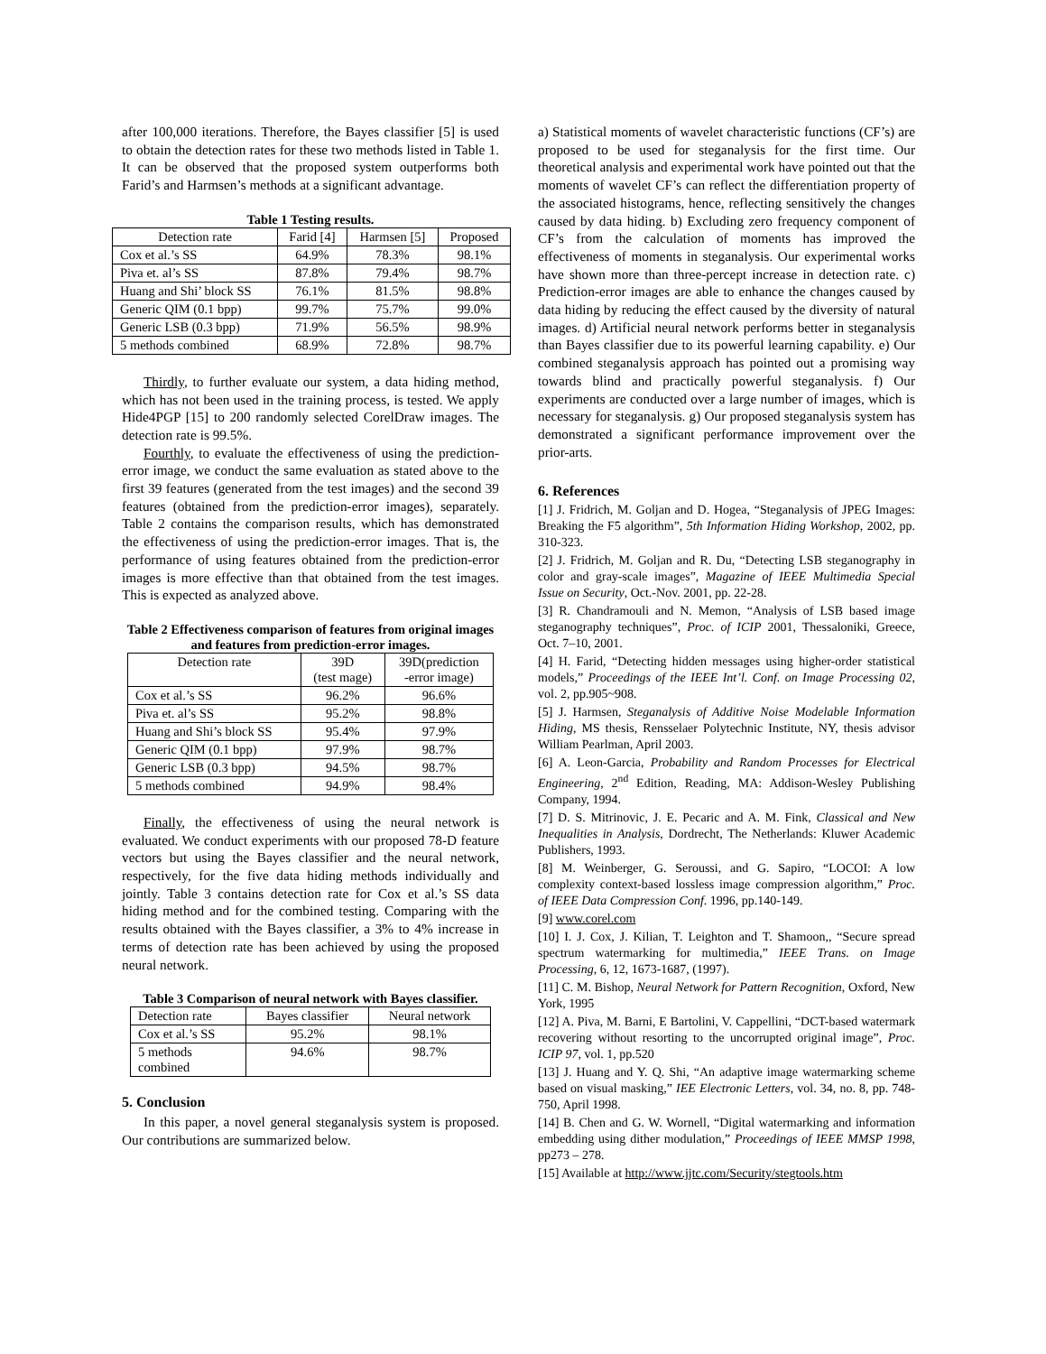after 100,000 iterations. Therefore, the Bayes classifier [5] is used to obtain the detection rates for these two methods listed in Table 1. It can be observed that the proposed system outperforms both Farid’s and Harmsen’s methods at a significant advantage.
Table 1 Testing results.
| Detection rate | Farid [4] | Harmsen [5] | Proposed |
| Cox et al.’s SS | 64.9% | 78.3% | 98.1% |
| Piva et. al’s SS | 87.8% | 79.4% | 98.7% |
| Huang and Shi’ block SS | 76.1% | 81.5% | 98.8% |
| Generic QIM (0.1 bpp) | 99.7% | 75.7% | 99.0% |
| Generic LSB (0.3 bpp) | 71.9% | 56.5% | 98.9% |
| 5 methods combined | 68.9% | 72.8% | 98.7% |
Thirdly, to further evaluate our system, a data hiding method, which has not been used in the training process, is tested. We apply Hide4PGP [15] to 200 randomly selected CorelDraw images. The detection rate is 99.5%.
Fourthly, to evaluate the effectiveness of using the prediction-error image, we conduct the same evaluation as stated above to the first 39 features (generated from the test images) and the second 39 features (obtained from the prediction-error images), separately. Table 2 contains the comparison results, which has demonstrated the effectiveness of using the prediction-error images. That is, the performance of using features obtained from the prediction-error images is more effective than that obtained from the test images. This is expected as analyzed above.
Table 2 Effectiveness comparison of features from original images and features from prediction-error images.
| Detection rate | 39D (test mage) | 39D(prediction -error image) |
| Cox et al.’s SS | 96.2% | 96.6% |
| Piva et. al’s SS | 95.2% | 98.8% |
| Huang and Shi’s block SS | 95.4% | 97.9% |
| Generic QIM (0.1 bpp) | 97.9% | 98.7% |
| Generic LSB (0.3 bpp) | 94.5% | 98.7% |
| 5 methods combined | 94.9% | 98.4% |
Finally, the effectiveness of using the neural network is evaluated. We conduct experiments with our proposed 78-D feature vectors but using the Bayes classifier and the neural network, respectively, for the five data hiding methods individually and jointly. Table 3 contains detection rate for Cox et al.’s SS data hiding method and for the combined testing. Comparing with the results obtained with the Bayes classifier, a 3% to 4% increase in terms of detection rate has been achieved by using the proposed neural network.
Table 3 Comparison of neural network with Bayes classifier.
| Detection rate | Bayes classifier | Neural network |
| Cox et al.’s SS | 95.2% | 98.1% |
| 5 methods combined | 94.6% | 98.7% |
5. Conclusion
In this paper, a novel general steganalysis system is proposed. Our contributions are summarized below.
a) Statistical moments of wavelet characteristic functions (CF’s) are proposed to be used for steganalysis for the first time. Our theoretical analysis and experimental work have pointed out that the moments of wavelet CF’s can reflect the differentiation property of the associated histograms, hence, reflecting sensitively the changes caused by data hiding. b) Excluding zero frequency component of CF’s from the calculation of moments has improved the effectiveness of moments in steganalysis. Our experimental works have shown more than three-percept increase in detection rate. c) Prediction-error images are able to enhance the changes caused by data hiding by reducing the effect caused by the diversity of natural images. d) Artificial neural network performs better in steganalysis than Bayes classifier due to its powerful learning capability. e) Our combined steganalysis approach has pointed out a promising way towards blind and practically powerful steganalysis. f) Our experiments are conducted over a large number of images, which is necessary for steganalysis. g) Our proposed steganalysis system has demonstrated a significant performance improvement over the prior-arts.
6. References
[1] J. Fridrich, M. Goljan and D. Hogea, “Steganalysis of JPEG Images: Breaking the F5 algorithm”, 5th Information Hiding Workshop, 2002, pp. 310-323.
[2] J. Fridrich, M. Goljan and R. Du, “Detecting LSB steganography in color and gray-scale images”, Magazine of IEEE Multimedia Special Issue on Security, Oct.-Nov. 2001, pp. 22-28.
[3] R. Chandramouli and N. Memon, “Analysis of LSB based image steganography techniques”, Proc. of ICIP 2001, Thessaloniki, Greece, Oct. 7–10, 2001.
[4] H. Farid, “Detecting hidden messages using higher-order statistical models,” Proceedings of the IEEE Int’l. Conf. on Image Processing 02, vol. 2, pp.905~908.
[5] J. Harmsen, Steganalysis of Additive Noise Modelable Information Hiding, MS thesis, Rensselaer Polytechnic Institute, NY, thesis advisor William Pearlman, April 2003.
[6] A. Leon-Garcia, Probability and Random Processes for Electrical Engineering, 2<sup>nd</sup> Edition, Reading, MA: Addison-Wesley Publishing Company, 1994.
[7] D. S. Mitrinovic, J. E. Pecaric and A. M. Fink, Classical and New Inequalities in Analysis, Dordrecht, The Netherlands: Kluwer Academic Publishers, 1993.
[8] M. Weinberger, G. Seroussi, and G. Sapiro, “LOCOI: A low complexity context-based lossless image compression algorithm,” Proc. of IEEE Data Compression Conf. 1996, pp.140-149.
[9] www.corel.com
[10] I. J. Cox, J. Kilian, T. Leighton and T. Shamoon,, “Secure spread spectrum watermarking for multimedia,” IEEE Trans. on Image Processing, 6, 12, 1673-1687, (1997).
[11] C. M. Bishop, Neural Network for Pattern Recognition, Oxford, New York, 1995
[12] A. Piva, M. Barni, E Bartolini, V. Cappellini, “DCT-based watermark recovering without resorting to the uncorrupted original image”, Proc. ICIP 97, vol. 1, pp.520
[13] J. Huang and Y. Q. Shi, “An adaptive image watermarking scheme based on visual masking,” IEE Electronic Letters, vol. 34, no. 8, pp. 748-750, April 1998.
[14] B. Chen and G. W. Wornell, “Digital watermarking and information embedding using dither modulation,” Proceedings of IEEE MMSP 1998, pp273 – 278.
[15] Available at http://www.jjtc.com/Security/stegtools.htm